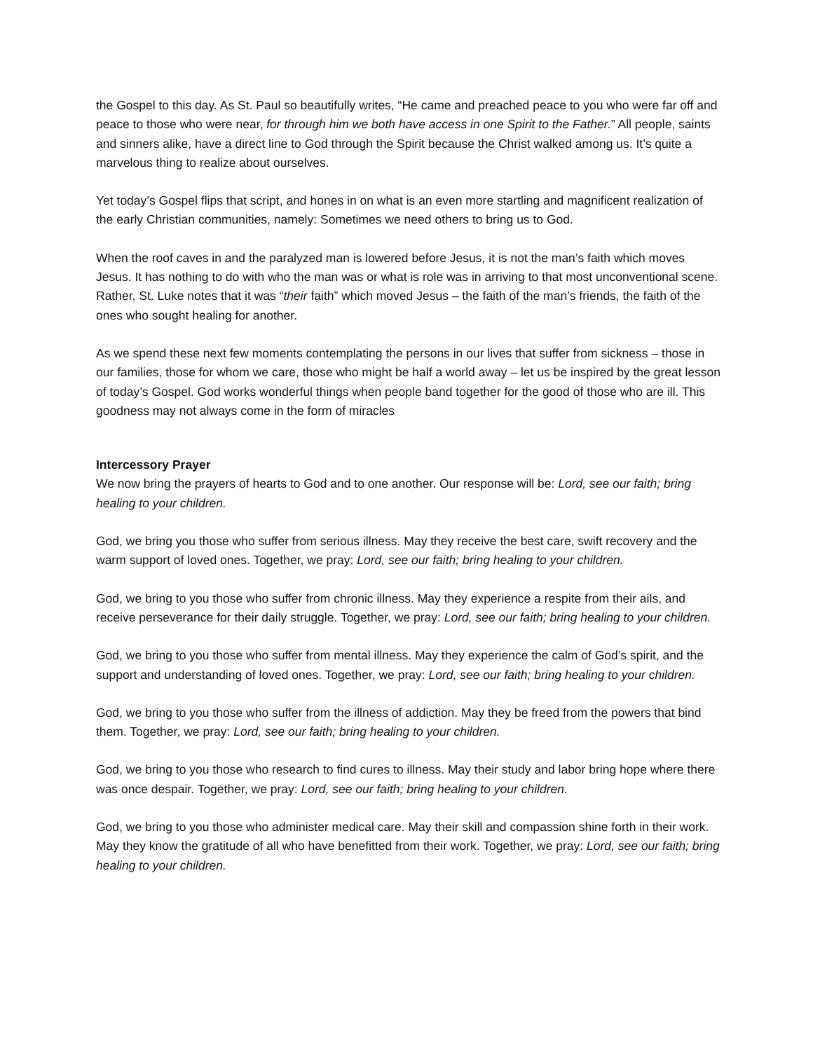the Gospel to this day. As St. Paul so beautifully writes, “He came and preached peace to you who were far off and peace to those who were near, for through him we both have access in one Spirit to the Father.” All people, saints and sinners alike, have a direct line to God through the Spirit because the Christ walked among us. It’s quite a marvelous thing to realize about ourselves.
Yet today’s Gospel flips that script, and hones in on what is an even more startling and magnificent realization of the early Christian communities, namely: Sometimes we need others to bring us to God.
When the roof caves in and the paralyzed man is lowered before Jesus, it is not the man’s faith which moves Jesus. It has nothing to do with who the man was or what is role was in arriving to that most unconventional scene. Rather, St. Luke notes that it was “their faith” which moved Jesus – the faith of the man’s friends, the faith of the ones who sought healing for another.
As we spend these next few moments contemplating the persons in our lives that suffer from sickness – those in our families, those for whom we care, those who might be half a world away – let us be inspired by the great lesson of today’s Gospel. God works wonderful things when people band together for the good of those who are ill. This goodness may not always come in the form of miracles
Intercessory Prayer
We now bring the prayers of hearts to God and to one another. Our response will be: Lord, see our faith; bring healing to your children.
God, we bring you those who suffer from serious illness. May they receive the best care, swift recovery and the warm support of loved ones. Together, we pray: Lord, see our faith; bring healing to your children.
God, we bring to you those who suffer from chronic illness. May they experience a respite from their ails, and receive perseverance for their daily struggle. Together, we pray: Lord, see our faith; bring healing to your children.
God, we bring to you those who suffer from mental illness. May they experience the calm of God’s spirit, and the support and understanding of loved ones. Together, we pray: Lord, see our faith; bring healing to your children.
God, we bring to you those who suffer from the illness of addiction. May they be freed from the powers that bind them. Together, we pray: Lord, see our faith; bring healing to your children.
God, we bring to you those who research to find cures to illness. May their study and labor bring hope where there was once despair. Together, we pray: Lord, see our faith; bring healing to your children.
God, we bring to you those who administer medical care. May their skill and compassion shine forth in their work. May they know the gratitude of all who have benefitted from their work. Together, we pray: Lord, see our faith; bring healing to your children.